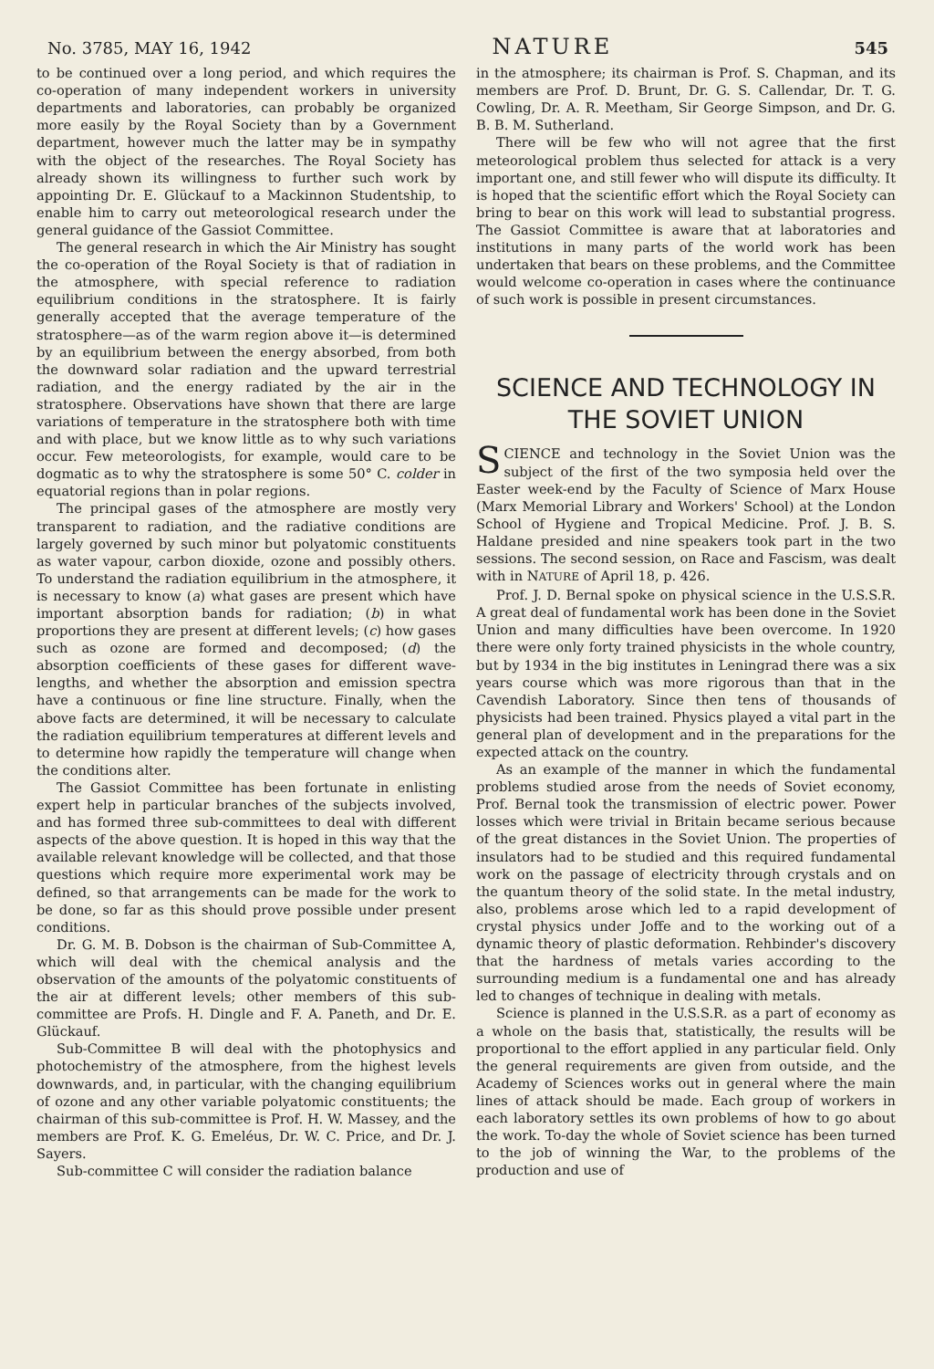No. 3785, MAY 16, 1942 NATURE 545
to be continued over a long period, and which requires the co-operation of many independent workers in university departments and laboratories, can probably be organized more easily by the Royal Society than by a Government department, however much the latter may be in sympathy with the object of the researches. The Royal Society has already shown its willingness to further such work by appointing Dr. E. Glückauf to a Mackinnon Studentship, to enable him to carry out meteorological research under the general guidance of the Gassiot Committee.
The general research in which the Air Ministry has sought the co-operation of the Royal Society is that of radiation in the atmosphere, with special reference to radiation equilibrium conditions in the stratosphere. It is fairly generally accepted that the average temperature of the stratosphere—as of the warm region above it—is determined by an equilibrium between the energy absorbed, from both the downward solar radiation and the upward terrestrial radiation, and the energy radiated by the air in the stratosphere. Observations have shown that there are large variations of temperature in the stratosphere both with time and with place, but we know little as to why such variations occur. Few meteorologists, for example, would care to be dogmatic as to why the stratosphere is some 50° C. colder in equatorial regions than in polar regions.
The principal gases of the atmosphere are mostly very transparent to radiation, and the radiative conditions are largely governed by such minor but polyatomic constituents as water vapour, carbon dioxide, ozone and possibly others. To understand the radiation equilibrium in the atmosphere, it is necessary to know (a) what gases are present which have important absorption bands for radiation; (b) in what proportions they are present at different levels; (c) how gases such as ozone are formed and decomposed; (d) the absorption coefficients of these gases for different wave-lengths, and whether the absorption and emission spectra have a continuous or fine line structure. Finally, when the above facts are determined, it will be necessary to calculate the radiation equilibrium temperatures at different levels and to determine how rapidly the temperature will change when the conditions alter.
The Gassiot Committee has been fortunate in enlisting expert help in particular branches of the subjects involved, and has formed three sub-committees to deal with different aspects of the above question. It is hoped in this way that the available relevant knowledge will be collected, and that those questions which require more experimental work may be defined, so that arrangements can be made for the work to be done, so far as this should prove possible under present conditions.
Dr. G. M. B. Dobson is the chairman of Sub-Committee A, which will deal with the chemical analysis and the observation of the amounts of the polyatomic constituents of the air at different levels; other members of this sub-committee are Profs. H. Dingle and F. A. Paneth, and Dr. E. Glückauf.
Sub-Committee B will deal with the photophysics and photochemistry of the atmosphere, from the highest levels downwards, and, in particular, with the changing equilibrium of ozone and any other variable polyatomic constituents; the chairman of this sub-committee is Prof. H. W. Massey, and the members are Prof. K. G. Emeléus, Dr. W. C. Price, and Dr. J. Sayers.
Sub-committee C will consider the radiation balance
in the atmosphere; its chairman is Prof. S. Chapman, and its members are Prof. D. Brunt, Dr. G. S. Callendar, Dr. T. G. Cowling, Dr. A. R. Meetham, Sir George Simpson, and Dr. G. B. B. M. Sutherland.
There will be few who will not agree that the first meteorological problem thus selected for attack is a very important one, and still fewer who will dispute its difficulty. It is hoped that the scientific effort which the Royal Society can bring to bear on this work will lead to substantial progress. The Gassiot Committee is aware that at laboratories and institutions in many parts of the world work has been undertaken that bears on these problems, and the Committee would welcome co-operation in cases where the continuance of such work is possible in present circumstances.
SCIENCE AND TECHNOLOGY IN THE SOVIET UNION
SCIENCE and technology in the Soviet Union was the subject of the first of the two symposia held over the Easter week-end by the Faculty of Science of Marx House (Marx Memorial Library and Workers' School) at the London School of Hygiene and Tropical Medicine. Prof. J. B. S. Haldane presided and nine speakers took part in the two sessions. The second session, on Race and Fascism, was dealt with in NATURE of April 18, p. 426.
Prof. J. D. Bernal spoke on physical science in the U.S.S.R. A great deal of fundamental work has been done in the Soviet Union and many difficulties have been overcome. In 1920 there were only forty trained physicists in the whole country, but by 1934 in the big institutes in Leningrad there was a six years course which was more rigorous than that in the Cavendish Laboratory. Since then tens of thousands of physicists had been trained. Physics played a vital part in the general plan of development and in the preparations for the expected attack on the country.
As an example of the manner in which the fundamental problems studied arose from the needs of Soviet economy, Prof. Bernal took the transmission of electric power. Power losses which were trivial in Britain became serious because of the great distances in the Soviet Union. The properties of insulators had to be studied and this required fundamental work on the passage of electricity through crystals and on the quantum theory of the solid state. In the metal industry, also, problems arose which led to a rapid development of crystal physics under Joffe and to the working out of a dynamic theory of plastic deformation. Rehbinder's discovery that the hardness of metals varies according to the surrounding medium is a fundamental one and has already led to changes of technique in dealing with metals.
Science is planned in the U.S.S.R. as a part of economy as a whole on the basis that, statistically, the results will be proportional to the effort applied in any particular field. Only the general requirements are given from outside, and the Academy of Sciences works out in general where the main lines of attack should be made. Each group of workers in each laboratory settles its own problems of how to go about the work. To-day the whole of Soviet science has been turned to the job of winning the War, to the problems of the production and use of